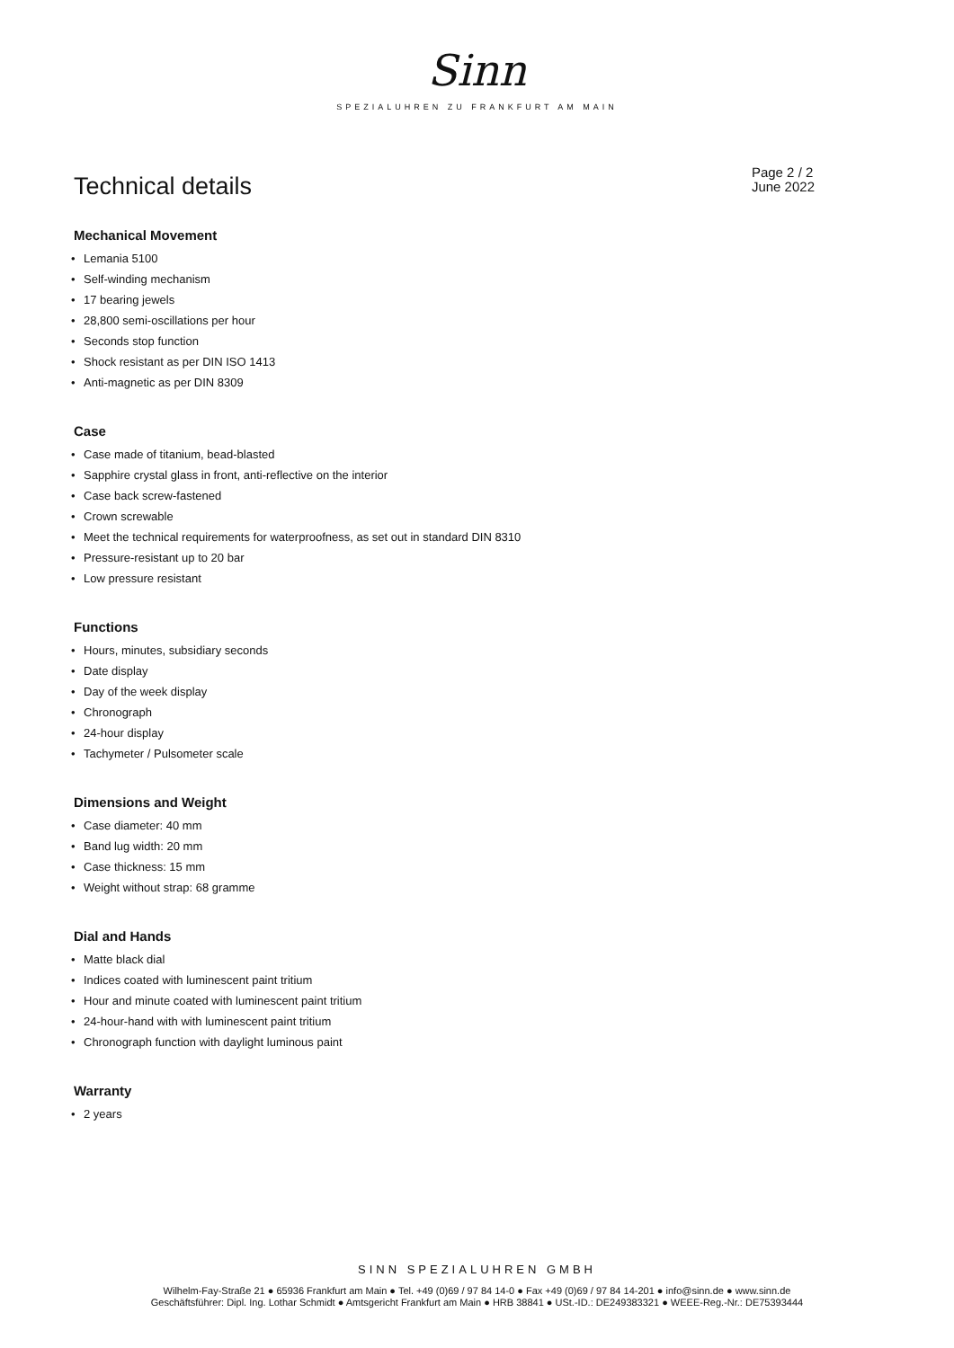Sinn
SPEZIALUHREN ZU FRANKFURT AM MAIN
Technical details
Page 2 / 2
June 2022
Mechanical Movement
• Lemania 5100
• Self-winding mechanism
• 17 bearing jewels
• 28,800 semi-oscillations per hour
• Seconds stop function
• Shock resistant as per DIN ISO 1413
• Anti-magnetic as per DIN 8309
Case
• Case made of titanium, bead-blasted
• Sapphire crystal glass in front, anti-reflective on the interior
• Case back screw-fastened
• Crown screwable
• Meet the technical requirements for waterproofness, as set out in standard DIN 8310
• Pressure-resistant up to 20 bar
• Low pressure resistant
Functions
• Hours, minutes, subsidiary seconds
• Date display
• Day of the week display
• Chronograph
• 24-hour display
• Tachymeter / Pulsometer scale
Dimensions and Weight
• Case diameter: 40 mm
• Band lug width: 20 mm
• Case thickness: 15 mm
• Weight without strap: 68 gramme
Dial and Hands
• Matte black dial
• Indices coated with luminescent paint tritium
• Hour and minute coated with luminescent paint tritium
• 24-hour-hand with with luminescent paint tritium
• Chronograph function with daylight luminous paint
Warranty
• 2 years
SINN SPEZIALUHREN GMBH
Wilhelm-Fay-Straße 21 ● 65936 Frankfurt am Main ● Tel. +49 (0)69 / 97 84 14-0 ● Fax +49 (0)69 / 97 84 14-201 ● info@sinn.de ● www.sinn.de
Geschäftsführer: Dipl. Ing. Lothar Schmidt ● Amtsgericht Frankfurt am Main ● HRB 38841 ● USt.-ID.: DE249383321 ● WEEE-Reg.-Nr.: DE75393444